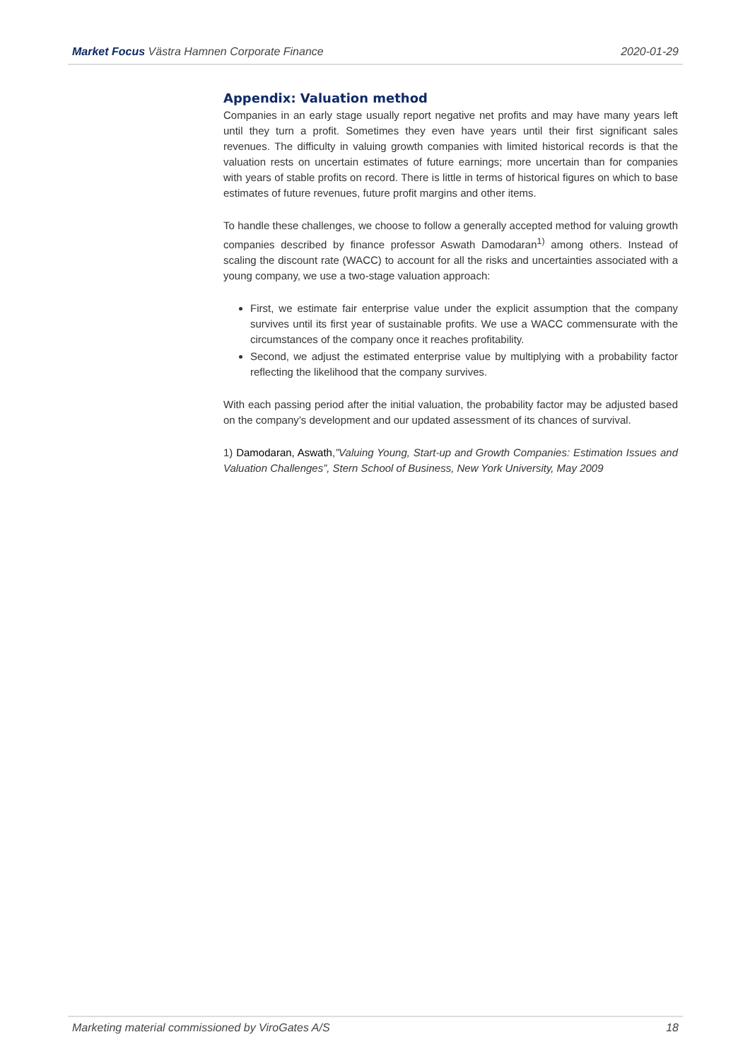Market Focus Västra Hamnen Corporate Finance 2020-01-29
Appendix: Valuation method
Companies in an early stage usually report negative net profits and may have many years left until they turn a profit. Sometimes they even have years until their first significant sales revenues. The difficulty in valuing growth companies with limited historical records is that the valuation rests on uncertain estimates of future earnings; more uncertain than for companies with years of stable profits on record. There is little in terms of historical figures on which to base estimates of future revenues, future profit margins and other items.
To handle these challenges, we choose to follow a generally accepted method for valuing growth companies described by finance professor Aswath Damodaran<sup>1)</sup> among others. Instead of scaling the discount rate (WACC) to account for all the risks and uncertainties associated with a young company, we use a two-stage valuation approach:
First, we estimate fair enterprise value under the explicit assumption that the company survives until its first year of sustainable profits. We use a WACC commensurate with the circumstances of the company once it reaches profitability.
Second, we adjust the estimated enterprise value by multiplying with a probability factor reflecting the likelihood that the company survives.
With each passing period after the initial valuation, the probability factor may be adjusted based on the company’s development and our updated assessment of its chances of survival.
1) Damodaran, Aswath,”Valuing Young, Start-up and Growth Companies: Estimation Issues and Valuation Challenges”, Stern School of Business, New York University, May 2009
Marketing material commissioned by ViroGates A/S 18